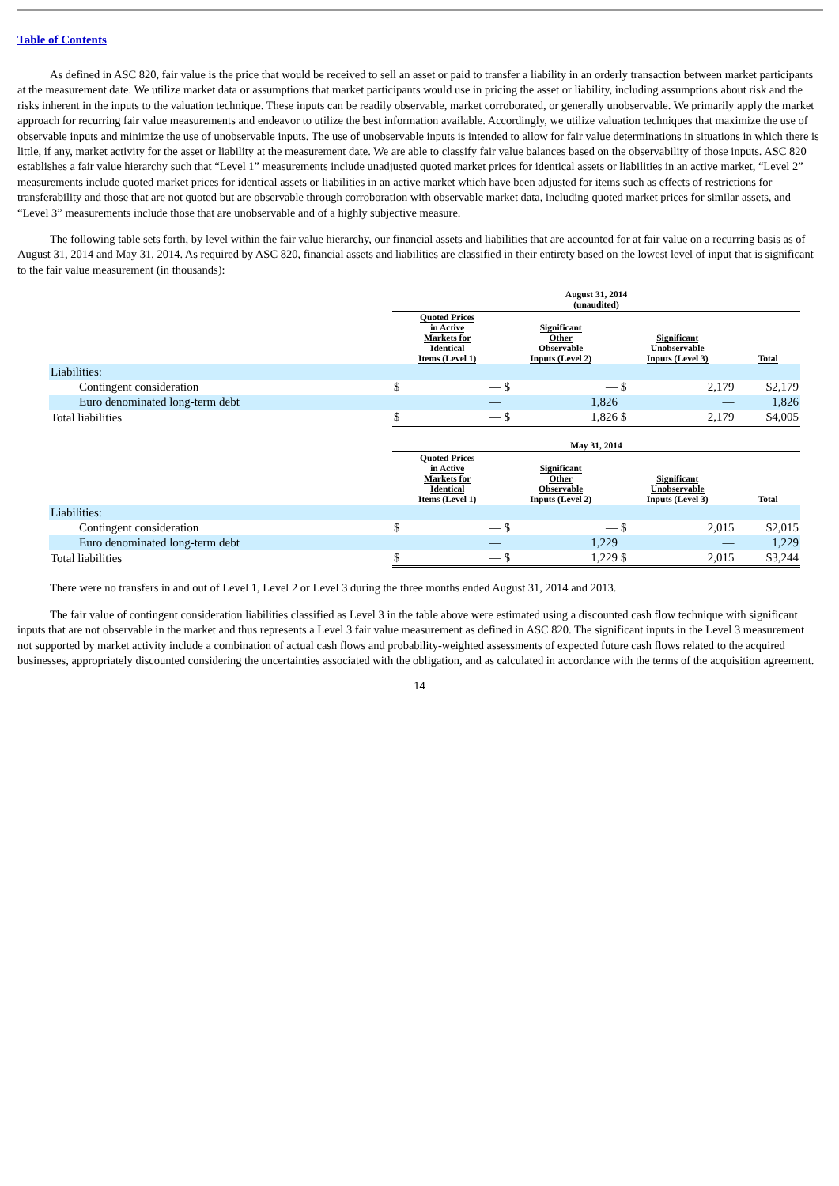Table of Contents
As defined in ASC 820, fair value is the price that would be received to sell an asset or paid to transfer a liability in an orderly transaction between market participants at the measurement date. We utilize market data or assumptions that market participants would use in pricing the asset or liability, including assumptions about risk and the risks inherent in the inputs to the valuation technique. These inputs can be readily observable, market corroborated, or generally unobservable. We primarily apply the market approach for recurring fair value measurements and endeavor to utilize the best information available. Accordingly, we utilize valuation techniques that maximize the use of observable inputs and minimize the use of unobservable inputs. The use of unobservable inputs is intended to allow for fair value determinations in situations in which there is little, if any, market activity for the asset or liability at the measurement date. We are able to classify fair value balances based on the observability of those inputs. ASC 820 establishes a fair value hierarchy such that “Level 1” measurements include unadjusted quoted market prices for identical assets or liabilities in an active market, “Level 2” measurements include quoted market prices for identical assets or liabilities in an active market which have been adjusted for items such as effects of restrictions for transferability and those that are not quoted but are observable through corroboration with observable market data, including quoted market prices for similar assets, and “Level 3” measurements include those that are unobservable and of a highly subjective measure.
The following table sets forth, by level within the fair value hierarchy, our financial assets and liabilities that are accounted for at fair value on a recurring basis as of August 31, 2014 and May 31, 2014. As required by ASC 820, financial assets and liabilities are classified in their entirety based on the lowest level of input that is significant to the fair value measurement (in thousands):
| | August 31, 2014 (unaudited) | | | | | | |
| | Quoted Prices in Active Markets for Identical Items (Level 1) | | Significant Other Observable Inputs (Level 2) | | Significant Unobservable Inputs (Level 3) | | Total |
| Liabilities: | | | | | | | |
| Contingent consideration | $ | — | $ | — | $ | 2,179 | $2,179 |
| Euro denominated long-term debt | | — | | 1,826 | | — | 1,826 |
| Total liabilities | $ | — | $ | 1,826 | $ | 2,179 | $4,005 |
| | May 31, 2014 | | | | | | |
| | Quoted Prices in Active Markets for Identical Items (Level 1) | | Significant Other Observable Inputs (Level 2) | | Significant Unobservable Inputs (Level 3) | | Total |
| Liabilities: | | | | | | | |
| Contingent consideration | $ | — | $ | — | $ | 2,015 | $2,015 |
| Euro denominated long-term debt | | — | | 1,229 | | — | 1,229 |
| Total liabilities | $ | — | $ | 1,229 | $ | 2,015 | $3,244 |
There were no transfers in and out of Level 1, Level 2 or Level 3 during the three months ended August 31, 2014 and 2013.
The fair value of contingent consideration liabilities classified as Level 3 in the table above were estimated using a discounted cash flow technique with significant inputs that are not observable in the market and thus represents a Level 3 fair value measurement as defined in ASC 820. The significant inputs in the Level 3 measurement not supported by market activity include a combination of actual cash flows and probability-weighted assessments of expected future cash flows related to the acquired businesses, appropriately discounted considering the uncertainties associated with the obligation, and as calculated in accordance with the terms of the acquisition agreement.
14